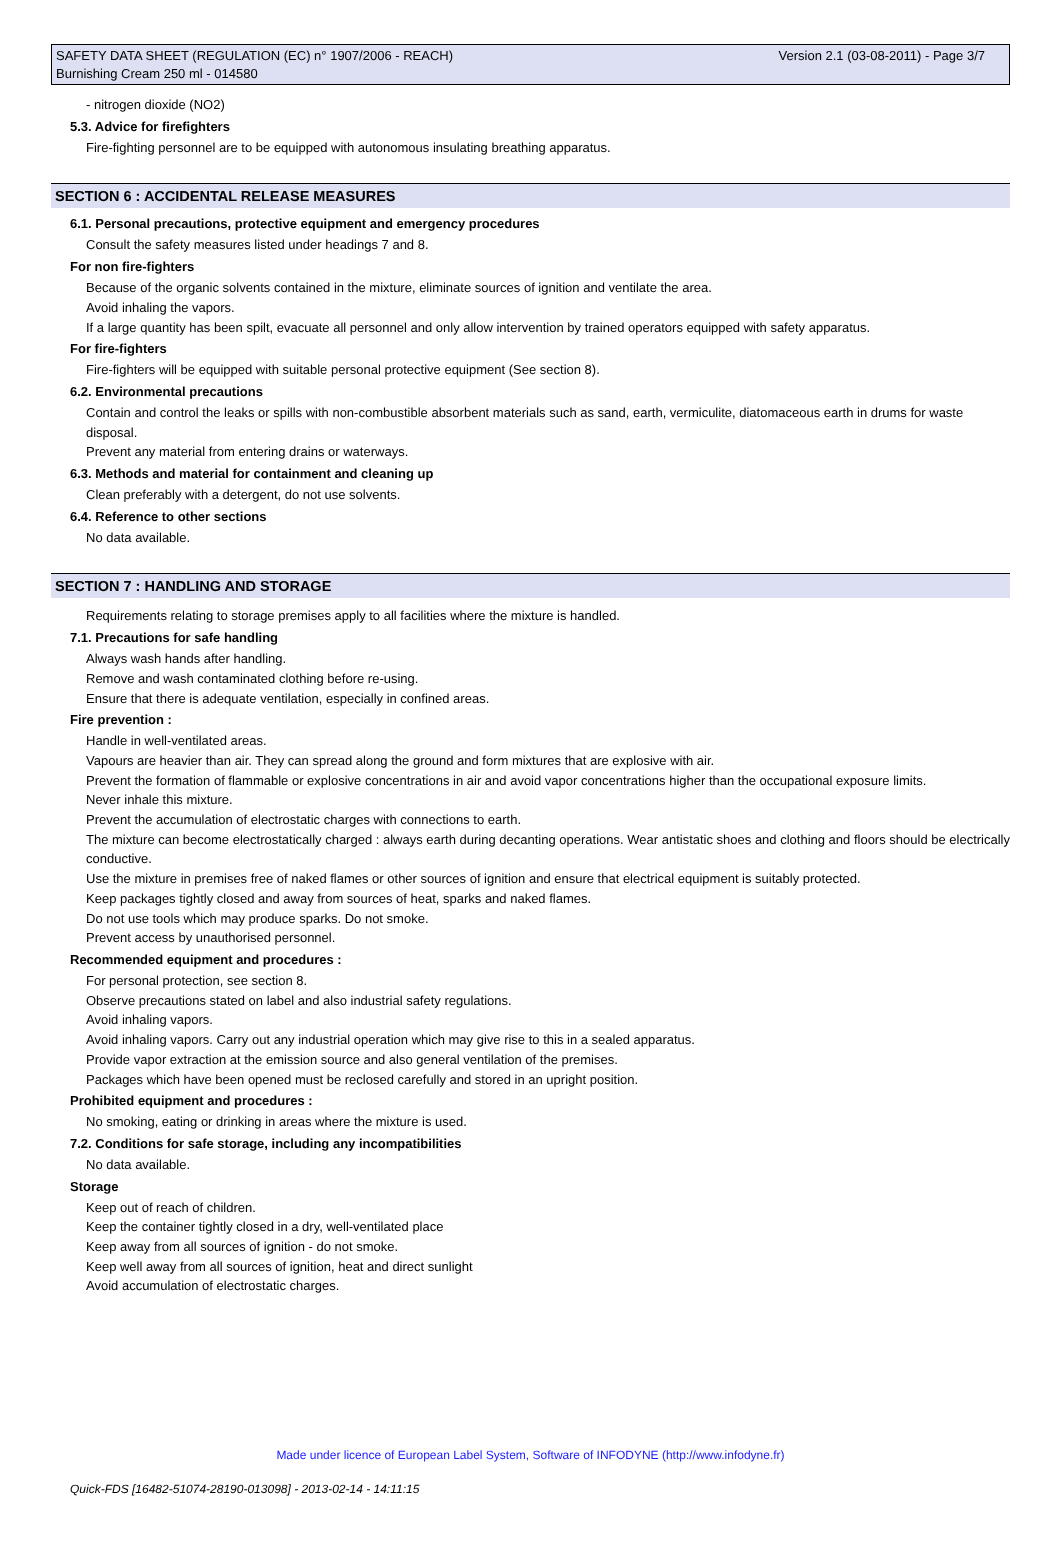Version 2.1 (03-08-2011) - Page 3/7 SAFETY DATA SHEET (REGULATION (EC) n° 1907/2006 - REACH)
Burnishing Cream 250 ml - 014580
- nitrogen dioxide (NO2)
5.3. Advice for firefighters
Fire-fighting personnel are to be equipped with autonomous insulating breathing apparatus.
SECTION 6 : ACCIDENTAL RELEASE MEASURES
6.1. Personal precautions, protective equipment and emergency procedures
Consult the safety measures listed under headings 7 and 8.
For non fire-fighters
Because of the organic solvents contained in the mixture, eliminate sources of ignition and ventilate the area.
Avoid inhaling the vapors.
If a large quantity has been spilt, evacuate all personnel and only allow intervention by trained operators equipped with safety apparatus.
For fire-fighters
Fire-fighters will be equipped with suitable personal protective equipment (See section 8).
6.2. Environmental precautions
Contain and control the leaks or spills with non-combustible absorbent materials such as sand, earth, vermiculite, diatomaceous earth in drums for waste disposal.
Prevent any material from entering drains or waterways.
6.3. Methods and material for containment and cleaning up
Clean preferably with a detergent, do not use solvents.
6.4. Reference to other sections
No data available.
SECTION 7 : HANDLING AND STORAGE
Requirements relating to storage premises apply to all facilities where the mixture is handled.
7.1. Precautions for safe handling
Always wash hands after handling.
Remove and wash contaminated clothing before re-using.
Ensure that there is adequate ventilation, especially in confined areas.
Fire prevention :
Handle in well-ventilated areas.
Vapours are heavier than air. They can spread along the ground and form mixtures that are explosive with air.
Prevent the formation of flammable or explosive concentrations in air and avoid vapor concentrations higher than the occupational exposure limits.
Never inhale this mixture.
Prevent the accumulation of electrostatic charges with connections to earth.
The mixture can become electrostatically charged : always earth during decanting operations. Wear antistatic shoes and clothing and floors should be electrically conductive.
Use the mixture in premises free of naked flames or other sources of ignition and ensure that electrical equipment is suitably protected.
Keep packages tightly closed and away from sources of heat, sparks and naked flames.
Do not use tools which may produce sparks. Do not smoke.
Prevent access by unauthorised personnel.
Recommended equipment and procedures :
For personal protection, see section 8.
Observe precautions stated on label and also industrial safety regulations.
Avoid inhaling vapors.
Avoid inhaling vapors. Carry out any industrial operation which may give rise to this in a sealed apparatus.
Provide vapor extraction at the emission source and also general ventilation of the premises.
Packages which have been opened must be reclosed carefully and stored in an upright position.
Prohibited equipment and procedures :
No smoking, eating or drinking in areas where the mixture is used.
7.2. Conditions for safe storage, including any incompatibilities
No data available.
Storage
Keep out of reach of children.
Keep the container tightly closed in a dry, well-ventilated place
Keep away from all sources of ignition - do not smoke.
Keep well away from all sources of ignition, heat and direct sunlight
Avoid accumulation of electrostatic charges.
Made under licence of European Label System, Software of INFODYNE (http://www.infodyne.fr)
Quick-FDS [16482-51074-28190-013098] - 2013-02-14 - 14:11:15